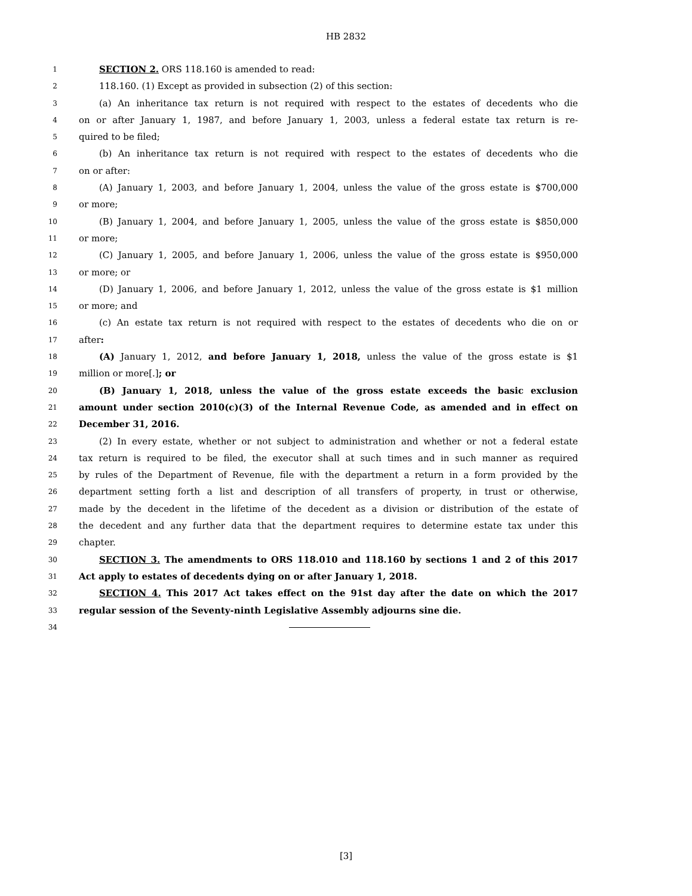HB 2832
1 SECTION 2. ORS 118.160 is amended to read:
2 118.160. (1) Except as provided in subsection (2) of this section:
3 (a) An inheritance tax return is not required with respect to the estates of decedents who die
4 on or after January 1, 1987, and before January 1, 2003, unless a federal estate tax return is re-
5 quired to be filed;
6 (b) An inheritance tax return is not required with respect to the estates of decedents who die
7 on or after:
8 (A) January 1, 2003, and before January 1, 2004, unless the value of the gross estate is $700,000
9 or more;
10 (B) January 1, 2004, and before January 1, 2005, unless the value of the gross estate is $850,000
11 or more;
12 (C) January 1, 2005, and before January 1, 2006, unless the value of the gross estate is $950,000
13 or more; or
14 (D) January 1, 2006, and before January 1, 2012, unless the value of the gross estate is $1 million
15 or more; and
16 (c) An estate tax return is not required with respect to the estates of decedents who die on or
17 after:
18 (A) January 1, 2012, and before January 1, 2018, unless the value of the gross estate is $1
19 million or more[.]; or
20 (B) January 1, 2018, unless the value of the gross estate exceeds the basic exclusion
21 amount under section 2010(c)(3) of the Internal Revenue Code, as amended and in effect on
22 December 31, 2016.
23 (2) In every estate, whether or not subject to administration and whether or not a federal estate
24 tax return is required to be filed, the executor shall at such times and in such manner as required
25 by rules of the Department of Revenue, file with the department a return in a form provided by the
26 department setting forth a list and description of all transfers of property, in trust or otherwise,
27 made by the decedent in the lifetime of the decedent as a division or distribution of the estate of
28 the decedent and any further data that the department requires to determine estate tax under this
29 chapter.
30 SECTION 3. The amendments to ORS 118.010 and 118.160 by sections 1 and 2 of this 2017
31 Act apply to estates of decedents dying on or after January 1, 2018.
32 SECTION 4. This 2017 Act takes effect on the 91st day after the date on which the 2017
33 regular session of the Seventy-ninth Legislative Assembly adjourns sine die.
34
[3]